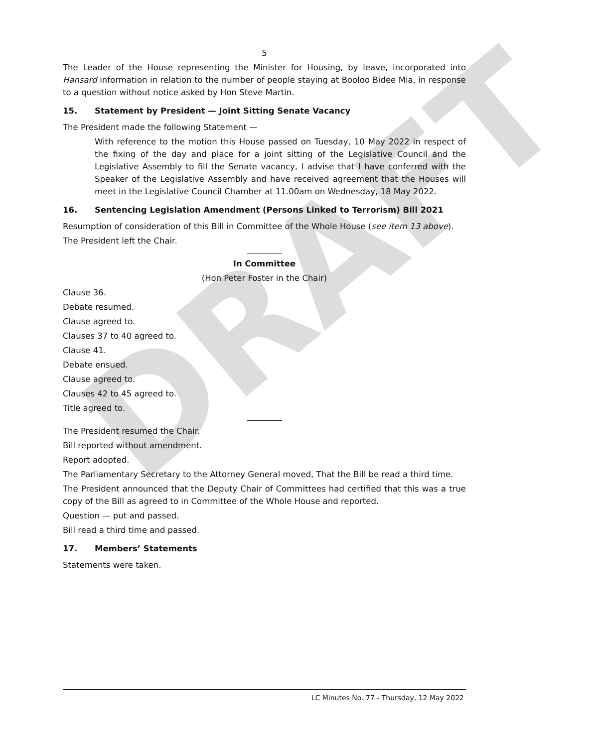DRAFT
5
The Leader of the House representing the Minister for Housing, by leave, incorporated into Hansard information in relation to the number of people staying at Booloo Bidee Mia, in response to a question without notice asked by Hon Steve Martin.
15. Statement by President — Joint Sitting Senate Vacancy
The President made the following Statement —
With reference to the motion this House passed on Tuesday, 10 May 2022 in respect of the fixing of the day and place for a joint sitting of the Legislative Council and the Legislative Assembly to fill the Senate vacancy, I advise that I have conferred with the Speaker of the Legislative Assembly and have received agreement that the Houses will meet in the Legislative Council Chamber at 11.00am on Wednesday, 18 May 2022.
16. Sentencing Legislation Amendment (Persons Linked to Terrorism) Bill 2021
Resumption of consideration of this Bill in Committee of the Whole House (see item 13 above).
The President left the Chair.
In Committee
(Hon Peter Foster in the Chair)
Clause 36.
Debate resumed.
Clause agreed to.
Clauses 37 to 40 agreed to.
Clause 41.
Debate ensued.
Clause agreed to.
Clauses 42 to 45 agreed to.
Title agreed to.
The President resumed the Chair.
Bill reported without amendment.
Report adopted.
The Parliamentary Secretary to the Attorney General moved, That the Bill be read a third time.
The President announced that the Deputy Chair of Committees had certified that this was a true copy of the Bill as agreed to in Committee of the Whole House and reported.
Question — put and passed.
Bill read a third time and passed.
17. Members’ Statements
Statements were taken.
LC Minutes No. 77 - Thursday, 12 May 2022